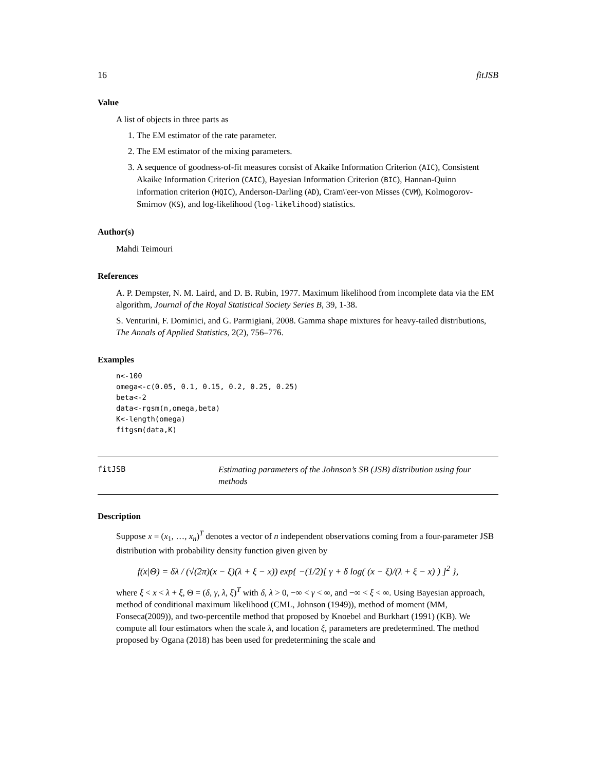16 fitJSB
Value
A list of objects in three parts as
1. The EM estimator of the rate parameter.
2. The EM estimator of the mixing parameters.
3. A sequence of goodness-of-fit measures consist of Akaike Information Criterion (AIC), Consistent Akaike Information Criterion (CAIC), Bayesian Information Criterion (BIC), Hannan-Quinn information criterion (HQIC), Anderson-Darling (AD), Cram\'eer-von Misses (CVM), Kolmogorov-Smirnov (KS), and log-likelihood (log-likelihood) statistics.
Author(s)
Mahdi Teimouri
References
A. P. Dempster, N. M. Laird, and D. B. Rubin, 1977. Maximum likelihood from incomplete data via the EM algorithm, Journal of the Royal Statistical Society Series B, 39, 1-38.
S. Venturini, F. Dominici, and G. Parmigiani, 2008. Gamma shape mixtures for heavy-tailed distributions, The Annals of Applied Statistics, 2(2), 756–776.
Examples
n<-100
omega<-c(0.05, 0.1, 0.15, 0.2, 0.25, 0.25)
beta<-2
data<-rgsm(n,omega,beta)
K<-length(omega)
fitgsm(data,K)
fitJSB Estimating parameters of the Johnson’s SB (JSB) distribution using four methods
Description
Suppose x = (x<sub>1</sub>, …, x<sub>n</sub>)<sup>T</sup> denotes a vector of n independent observations coming from a four-parameter JSB distribution with probability density function given given by
f(x|Θ) = δλ / (√(2π)(x − ξ)(λ + ξ − x)) exp{ −(1/2)[ γ + δ log( (x − ξ)/(λ + ξ − x) ) ]<sup>2</sup> },
where ξ < x < λ + ξ, Θ = (δ, γ, λ, ξ)<sup>T</sup> with δ, λ > 0, −∞ < γ < ∞, and −∞ < ξ < ∞. Using Bayesian approach, method of conditional maximum likelihood (CML, Johnson (1949)), method of moment (MM, Fonseca(2009)), and two-percentile method that proposed by Knoebel and Burkhart (1991) (KB). We compute all four estimators when the scale λ, and location ξ, parameters are predetermined. The method proposed by Ogana (2018) has been used for predetermining the scale and